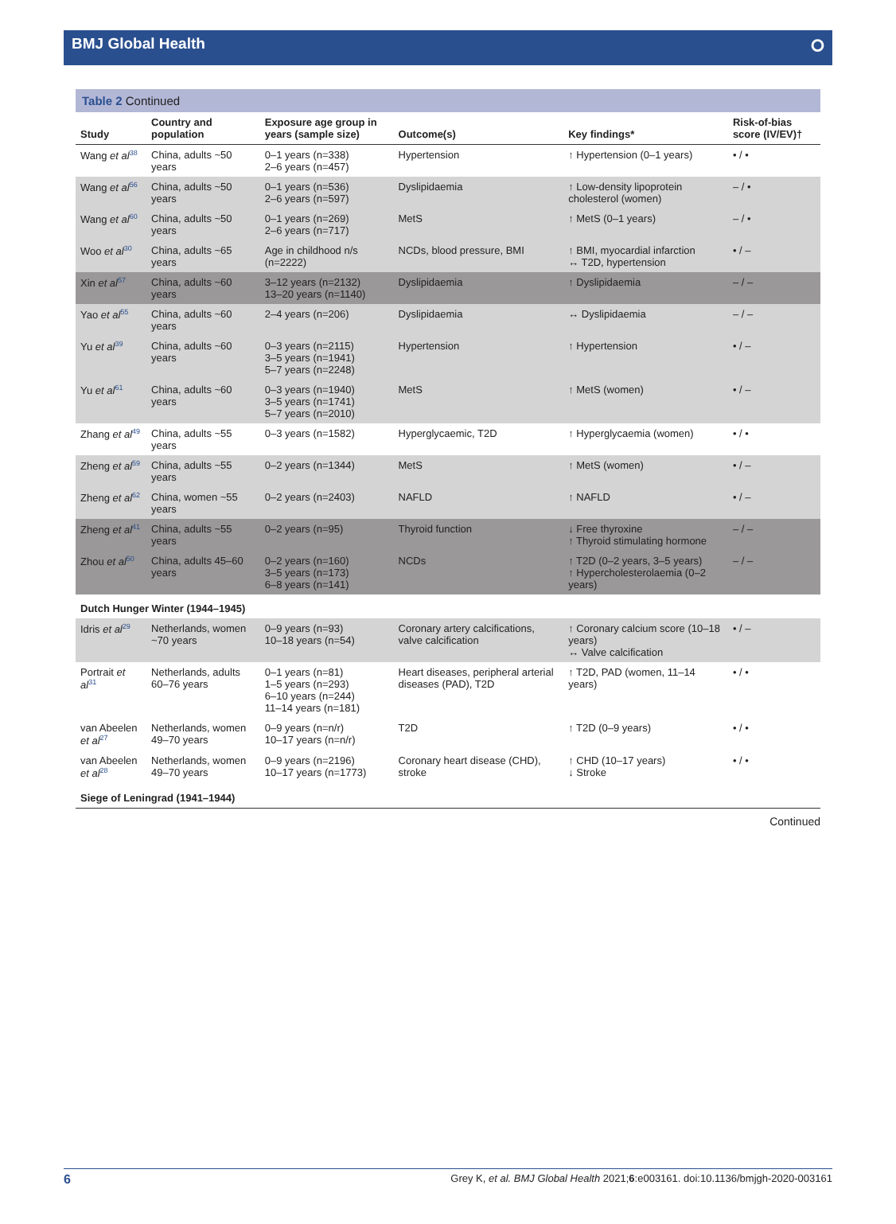BMJ Global Health ⭘
Table 2 Continued
| Study | Country and population | Exposure age group in years (sample size) | Outcome(s) | Key findings* | Risk-of-bias score (IV/EV)† |
| --- | --- | --- | --- | --- | --- |
| Wang et al<sup>38</sup> | China, adults ~50 years | 0–1 years (n=338) 2–6 years (n=457) | Hypertension | ↑ Hypertension (0–1 years) | • / • |
| Wang et al<sup>56</sup> | China, adults ~50 years | 0–1 years (n=536) 2–6 years (n=597) | Dyslipidaemia | ↑ Low-density lipoprotein cholesterol (women) | – / • |
| Wang et al<sup>60</sup> | China, adults ~50 years | 0–1 years (n=269) 2–6 years (n=717) | MetS | ↑ MetS (0–1 years) | – / • |
| Woo et al<sup>30</sup> | China, adults ~65 years | Age in childhood n/s (n=2222) | NCDs, blood pressure, BMI | ↑ BMI, myocardial infarction ↔ T2D, hypertension | • / – |
| Xin et al<sup>57</sup> | China, adults ~60 years | 3–12 years (n=2132) 13–20 years (n=1140) | Dyslipidaemia | ↑ Dyslipidaemia | – / – |
| Yao et al<sup>55</sup> | China, adults ~60 years | 2–4 years (n=206) | Dyslipidaemia | ↔ Dyslipidaemia | – / – |
| Yu et al<sup>39</sup> | China, adults ~60 years | 0–3 years (n=2115) 3–5 years (n=1941) 5–7 years (n=2248) | Hypertension | ↑ Hypertension | • / – |
| Yu et al<sup>61</sup> | China, adults ~60 years | 0–3 years (n=1940) 3–5 years (n=1741) 5–7 years (n=2010) | MetS | ↑ MetS (women) | • / – |
| Zhang et al<sup>49</sup> | China, adults ~55 years | 0–3 years (n=1582) | Hyperglycaemic, T2D | ↑ Hyperglycaemia (women) | • / • |
| Zheng et al<sup>59</sup> | China, adults ~55 years | 0–2 years (n=1344) | MetS | ↑ MetS (women) | • / – |
| Zheng et al<sup>62</sup> | China, women ~55 years | 0–2 years (n=2403) | NAFLD | ↑ NAFLD | • / – |
| Zheng et al<sup>41</sup> | China, adults ~55 years | 0–2 years (n=95) | Thyroid function | ↓ Free thyroxine ↑ Thyroid stimulating hormone | – / – |
| Zhou et al<sup>50</sup> | China, adults 45–60 years | 0–2 years (n=160) 3–5 years (n=173) 6–8 years (n=141) | NCDs | ↑ T2D (0–2 years, 3–5 years) ↑ Hypercholesterolaemia (0–2 years) | – / – |
| Dutch Hunger Winter (1944–1945) | | | | | |
| Idris et al<sup>29</sup> | Netherlands, women ~70 years | 0–9 years (n=93) 10–18 years (n=54) | Coronary artery calcifications, valve calcification | ↑ Coronary calcium score (10–18 years) ↔ Valve calcification | • / – |
| Portrait et al<sup>31</sup> | Netherlands, adults 60–76 years | 0–1 years (n=81) 1–5 years (n=293) 6–10 years (n=244) 11–14 years (n=181) | Heart diseases, peripheral arterial diseases (PAD), T2D | ↑ T2D, PAD (women, 11–14 years) | • / • |
| van Abeelen et al<sup>27</sup> | Netherlands, women 49–70 years | 0–9 years (n=n/r) 10–17 years (n=n/r) | T2D | ↑ T2D (0–9 years) | • / • |
| van Abeelen et al<sup>28</sup> | Netherlands, women 49–70 years | 0–9 years (n=2196) 10–17 years (n=1773) | Coronary heart disease (CHD), stroke | ↑ CHD (10–17 years) ↓ Stroke | • / • |
| Siege of Leningrad (1941–1944) | | | | | |
Continued
6 Grey K, et al. BMJ Global Health 2021;6:e003161. doi:10.1136/bmjgh-2020-003161